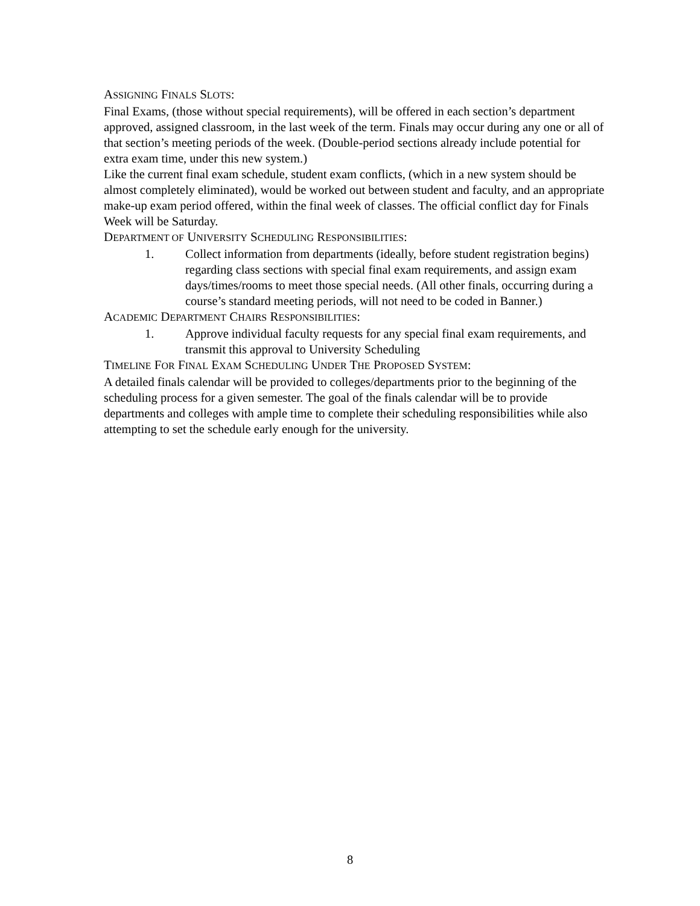ASSIGNING FINALS SLOTS:
Final Exams, (those without special requirements), will be offered in each section’s department approved, assigned classroom, in the last week of the term. Finals may occur during any one or all of that section’s meeting periods of the week. (Double-period sections already include potential for extra exam time, under this new system.)
Like the current final exam schedule, student exam conflicts, (which in a new system should be almost completely eliminated), would be worked out between student and faculty, and an appropriate make-up exam period offered, within the final week of classes. The official conflict day for Finals Week will be Saturday.
DEPARTMENT OF UNIVERSITY SCHEDULING RESPONSIBILITIES:
1. Collect information from departments (ideally, before student registration begins) regarding class sections with special final exam requirements, and assign exam days/times/rooms to meet those special needs. (All other finals, occurring during a course’s standard meeting periods, will not need to be coded in Banner.)
ACADEMIC DEPARTMENT CHAIRS RESPONSIBILITIES:
1. Approve individual faculty requests for any special final exam requirements, and transmit this approval to University Scheduling
TIMELINE FOR FINAL EXAM SCHEDULING UNDER THE PROPOSED SYSTEM:
A detailed finals calendar will be provided to colleges/departments prior to the beginning of the scheduling process for a given semester. The goal of the finals calendar will be to provide departments and colleges with ample time to complete their scheduling responsibilities while also attempting to set the schedule early enough for the university.
8